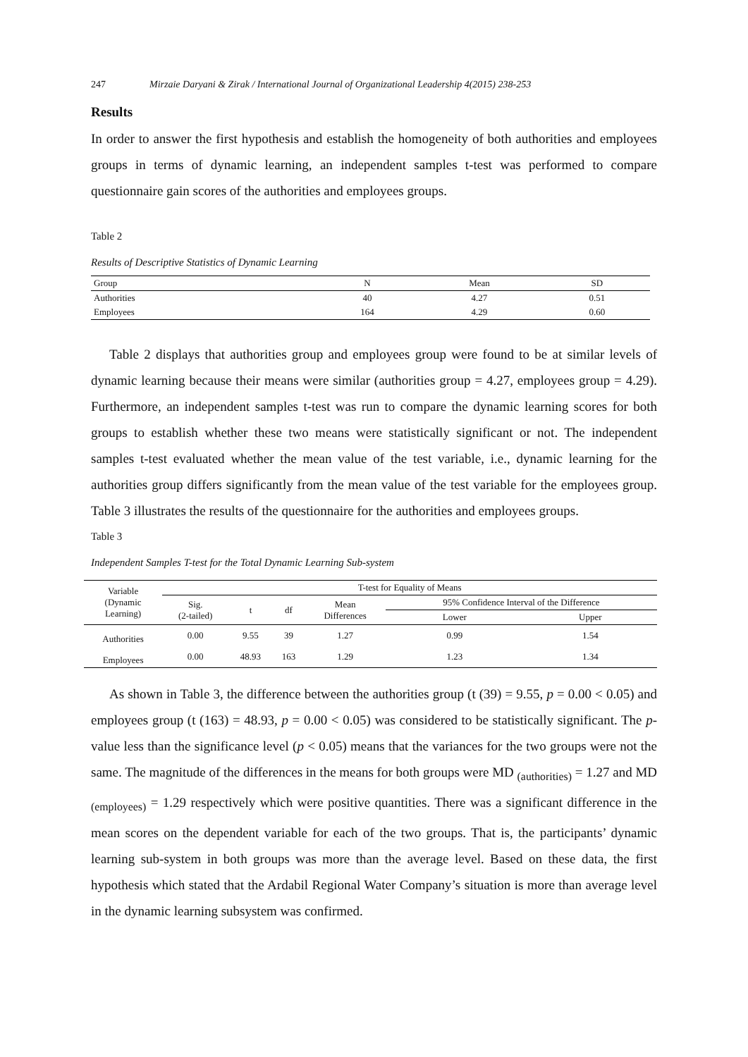247 Mirzaie Daryani & Zirak / International Journal of Organizational Leadership 4(2015) 238-253
Results
In order to answer the first hypothesis and establish the homogeneity of both authorities and employees groups in terms of dynamic learning, an independent samples t-test was performed to compare questionnaire gain scores of the authorities and employees groups.
Table 2
Results of Descriptive Statistics of Dynamic Learning
| Group | N | Mean | SD |
| --- | --- | --- | --- |
| Authorities | 40 | 4.27 | 0.51 |
| Employees | 164 | 4.29 | 0.60 |
Table 2 displays that authorities group and employees group were found to be at similar levels of dynamic learning because their means were similar (authorities group = 4.27, employees group = 4.29). Furthermore, an independent samples t-test was run to compare the dynamic learning scores for both groups to establish whether these two means were statistically significant or not. The independent samples t-test evaluated whether the mean value of the test variable, i.e., dynamic learning for the authorities group differs significantly from the mean value of the test variable for the employees group. Table 3 illustrates the results of the questionnaire for the authorities and employees groups.
Table 3
Independent Samples T-test for the Total Dynamic Learning Sub-system
| Variable (Dynamic Learning) | T-test for Equality of Means | | | | | |
| | Sig. (2-tailed) | t | df | Mean Differences | 95% Confidence Interval of the Difference | |
| | | | | | Lower | Upper |
| Authorities | 0.00 | 9.55 | 39 | 1.27 | 0.99 | 1.54 |
| Employees | 0.00 | 48.93 | 163 | 1.29 | 1.23 | 1.34 |
As shown in Table 3, the difference between the authorities group (t (39) = 9.55, p = 0.00 < 0.05) and employees group (t (163) = 48.93, p = 0.00 < 0.05) was considered to be statistically significant. The p-value less than the significance level (p < 0.05) means that the variances for the two groups were not the same. The magnitude of the differences in the means for both groups were MD <sub>(authorities)</sub> = 1.27 and MD <sub>(employees)</sub> = 1.29 respectively which were positive quantities. There was a significant difference in the mean scores on the dependent variable for each of the two groups. That is, the participants’ dynamic learning sub-system in both groups was more than the average level. Based on these data, the first hypothesis which stated that the Ardabil Regional Water Company’s situation is more than average level in the dynamic learning subsystem was confirmed.